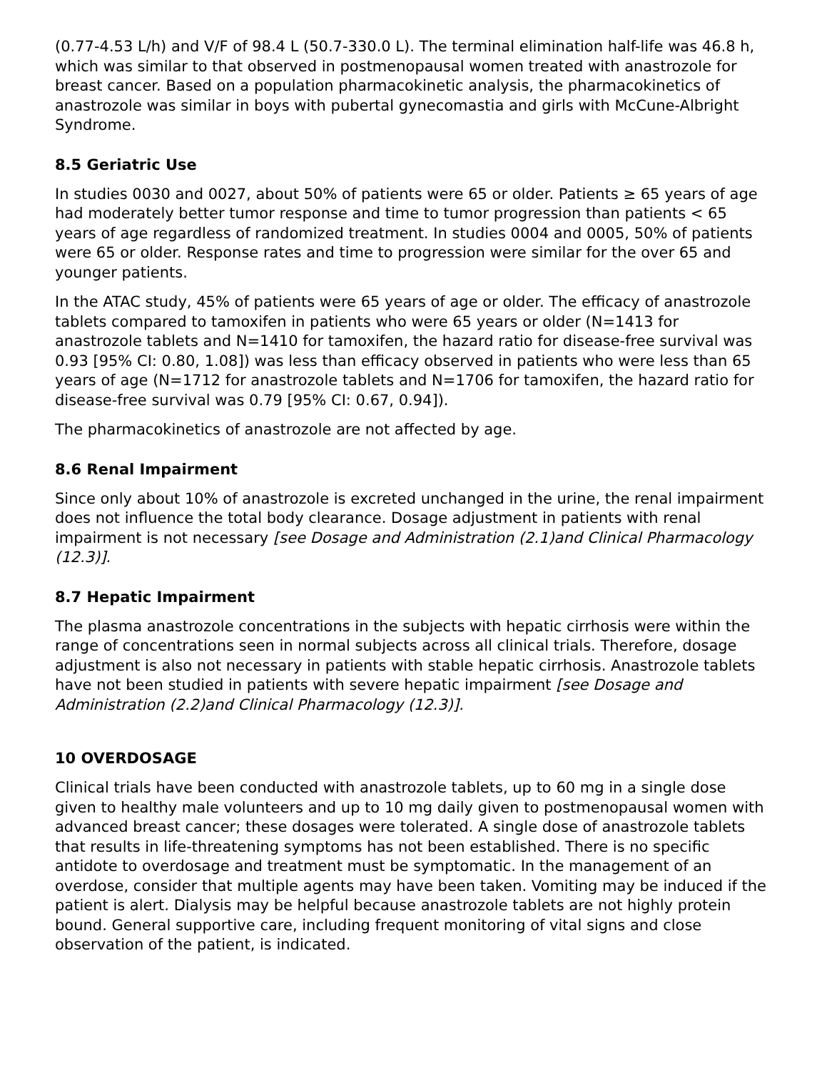(0.77-4.53 L/h) and V/F of 98.4 L (50.7-330.0 L). The terminal elimination half-life was 46.8 h, which was similar to that observed in postmenopausal women treated with anastrozole for breast cancer. Based on a population pharmacokinetic analysis, the pharmacokinetics of anastrozole was similar in boys with pubertal gynecomastia and girls with McCune-Albright Syndrome.
8.5 Geriatric Use
In studies 0030 and 0027, about 50% of patients were 65 or older. Patients ≥ 65 years of age had moderately better tumor response and time to tumor progression than patients < 65 years of age regardless of randomized treatment. In studies 0004 and 0005, 50% of patients were 65 or older. Response rates and time to progression were similar for the over 65 and younger patients.
In the ATAC study, 45% of patients were 65 years of age or older. The efficacy of anastrozole tablets compared to tamoxifen in patients who were 65 years or older (N=1413 for anastrozole tablets and N=1410 for tamoxifen, the hazard ratio for disease-free survival was 0.93 [95% CI: 0.80, 1.08]) was less than efficacy observed in patients who were less than 65 years of age (N=1712 for anastrozole tablets and N=1706 for tamoxifen, the hazard ratio for disease-free survival was 0.79 [95% CI: 0.67, 0.94]).
The pharmacokinetics of anastrozole are not affected by age.
8.6 Renal Impairment
Since only about 10% of anastrozole is excreted unchanged in the urine, the renal impairment does not influence the total body clearance. Dosage adjustment in patients with renal impairment is not necessary [see Dosage and Administration (2.1)and Clinical Pharmacology (12.3)].
8.7 Hepatic Impairment
The plasma anastrozole concentrations in the subjects with hepatic cirrhosis were within the range of concentrations seen in normal subjects across all clinical trials. Therefore, dosage adjustment is also not necessary in patients with stable hepatic cirrhosis. Anastrozole tablets have not been studied in patients with severe hepatic impairment [see Dosage and Administration (2.2)and Clinical Pharmacology (12.3)].
10 OVERDOSAGE
Clinical trials have been conducted with anastrozole tablets, up to 60 mg in a single dose given to healthy male volunteers and up to 10 mg daily given to postmenopausal women with advanced breast cancer; these dosages were tolerated. A single dose of anastrozole tablets that results in life-threatening symptoms has not been established. There is no specific antidote to overdosage and treatment must be symptomatic. In the management of an overdose, consider that multiple agents may have been taken. Vomiting may be induced if the patient is alert. Dialysis may be helpful because anastrozole tablets are not highly protein bound. General supportive care, including frequent monitoring of vital signs and close observation of the patient, is indicated.